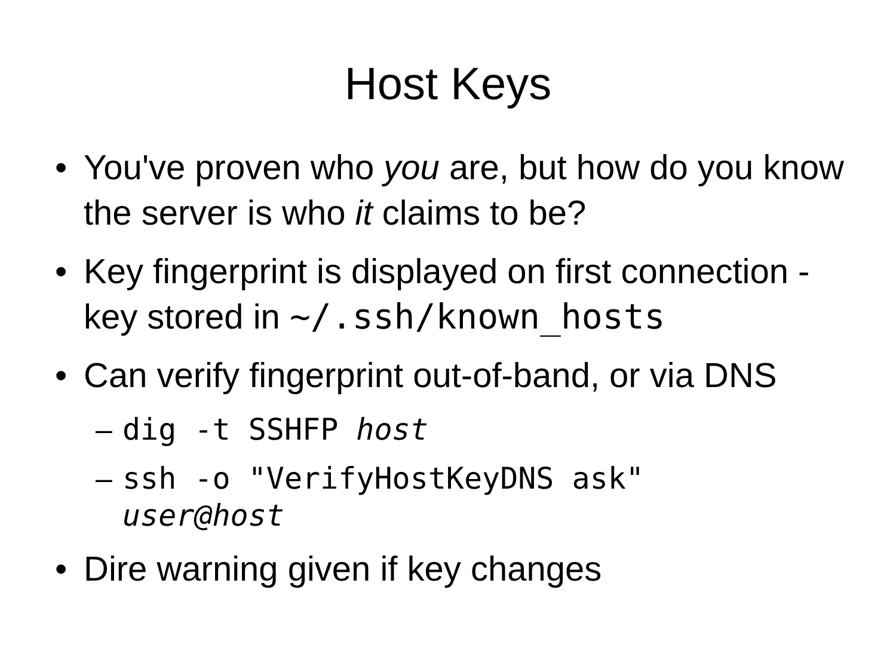Host Keys
• You've proven who you are, but how do you know the server is who it claims to be?
• Key fingerprint is displayed on first connection - key stored in ~/.ssh/known_hosts
• Can verify fingerprint out-of-band, or via DNS
– dig -t SSHFP host
– ssh -o "VerifyHostKeyDNS ask"
user@host
• Dire warning given if key changes